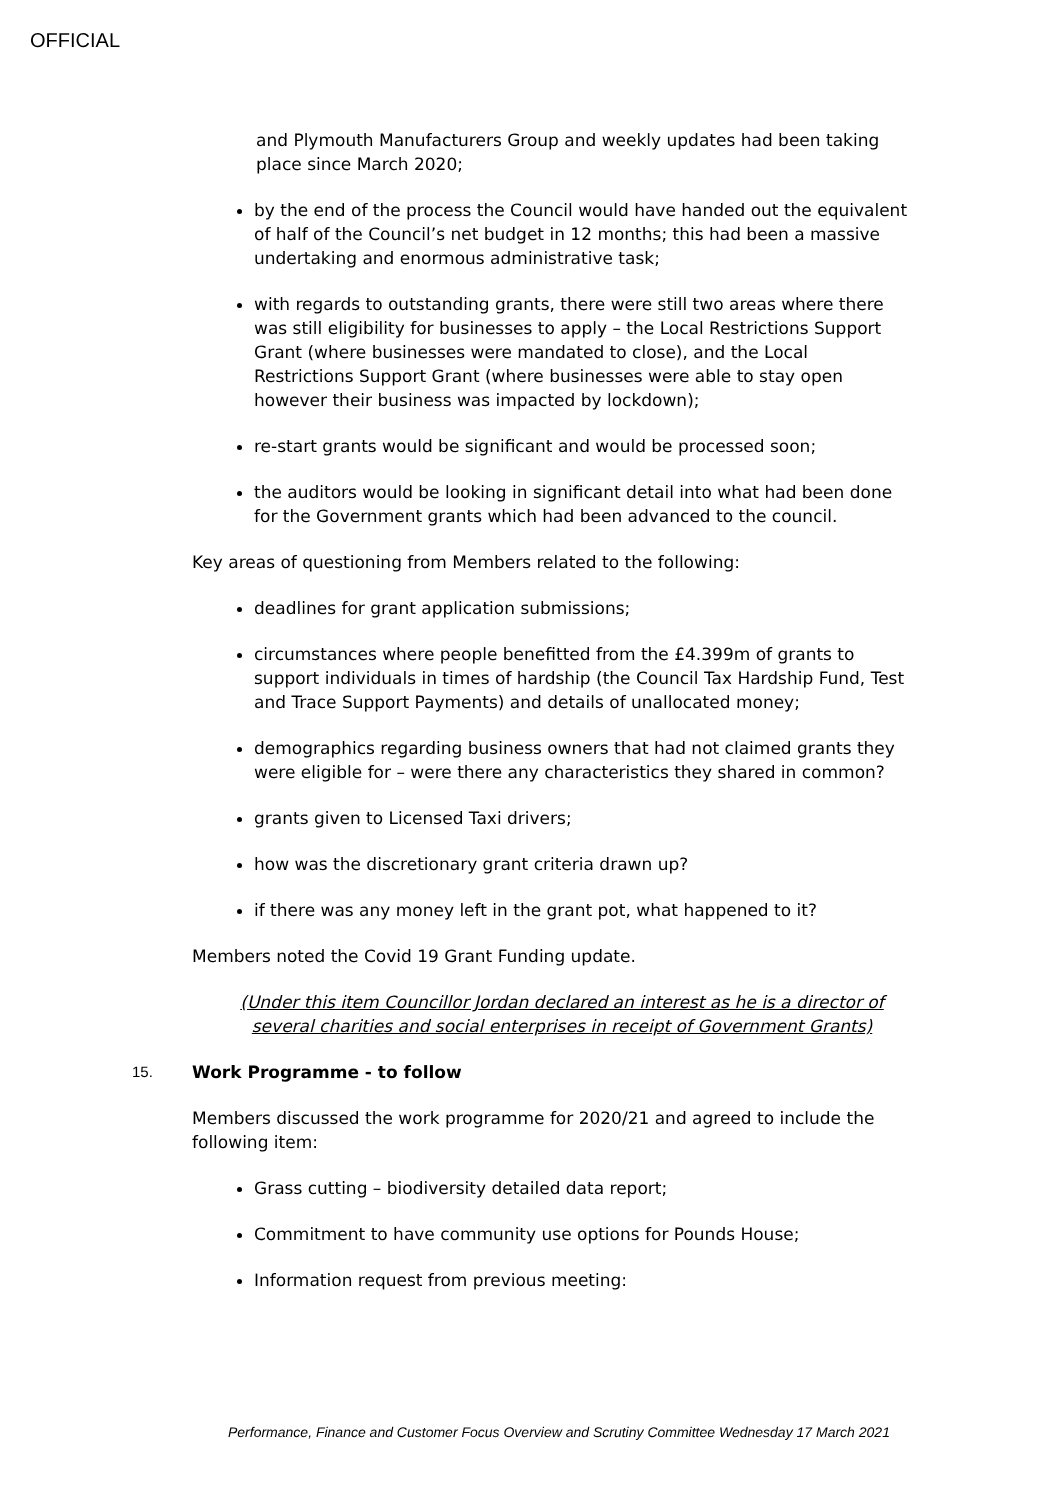OFFICIAL
and Plymouth Manufacturers Group and weekly updates had been taking place since March 2020;
by the end of the process the Council would have handed out the equivalent of half of the Council’s net budget in 12 months; this had been a massive undertaking and enormous administrative task;
with regards to outstanding grants, there were still two areas where there was still eligibility for businesses to apply – the Local Restrictions Support Grant (where businesses were mandated to close), and the Local Restrictions Support Grant (where businesses were able to stay open however their business was impacted by lockdown);
re-start grants would be significant and would be processed soon;
the auditors would be looking in significant detail into what had been done for the Government grants which had been advanced to the council.
Key areas of questioning from Members related to the following:
deadlines for grant application submissions;
circumstances where people benefitted from the £4.399m of grants to support individuals in times of hardship (the Council Tax Hardship Fund, Test and Trace Support Payments) and details of unallocated money;
demographics regarding business owners that had not claimed grants they were eligible for – were there any characteristics they shared in common?
grants given to Licensed Taxi drivers;
how was the discretionary grant criteria drawn up?
if there was any money left in the grant pot, what happened to it?
Members noted the Covid 19 Grant Funding update.
(Under this item Councillor Jordan declared an interest as he is a director of several charities and social enterprises in receipt of Government Grants)
15. Work Programme - to follow
Members discussed the work programme for 2020/21 and agreed to include the following item:
Grass cutting – biodiversity detailed data report;
Commitment to have community use options for Pounds House;
Information request from previous meeting:
Performance, Finance and Customer Focus Overview and Scrutiny Committee Wednesday 17 March 2021